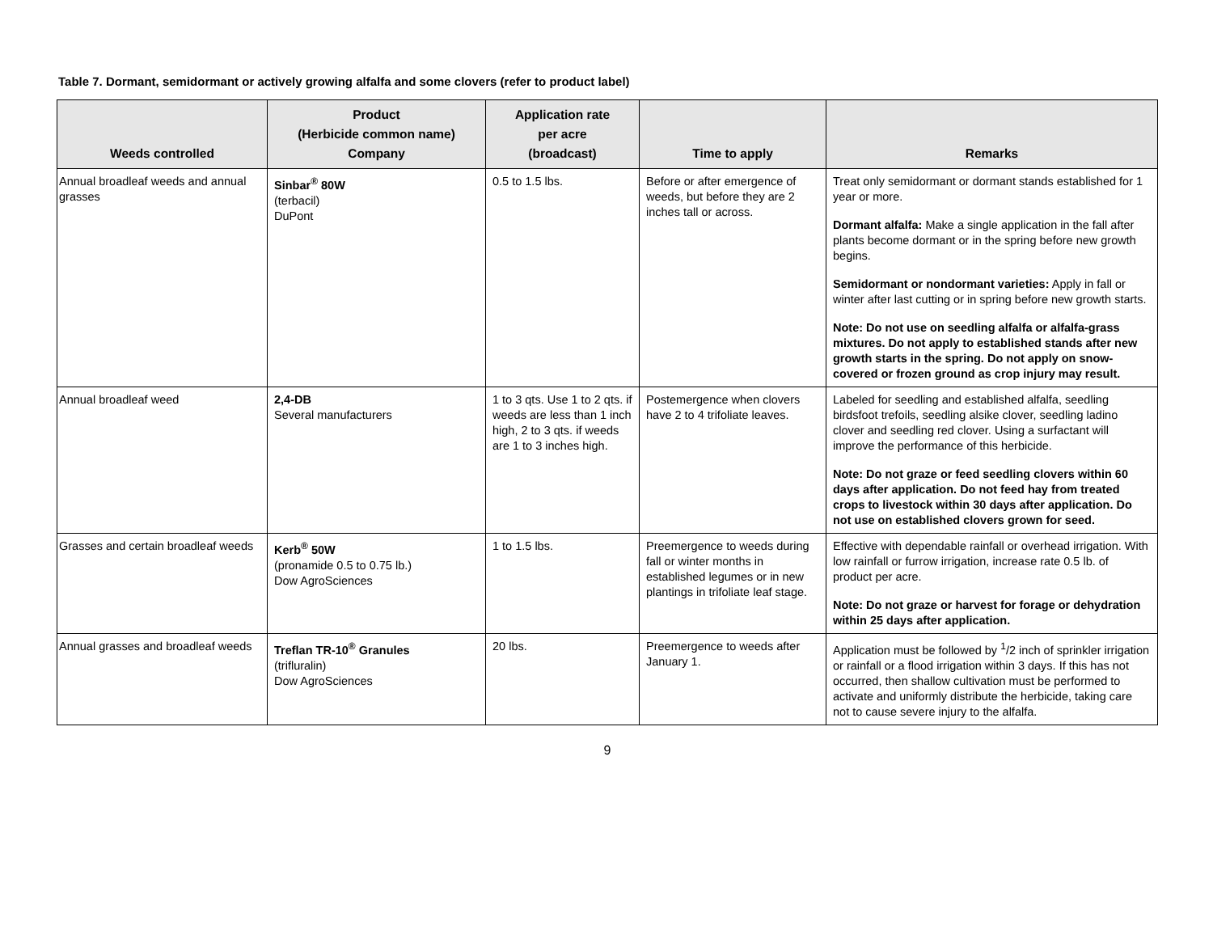Table 7. Dormant, semidormant or actively growing alfalfa and some clovers (refer to product label)
| Weeds controlled | Product (Herbicide common name) Company | Application rate per acre (broadcast) | Time to apply | Remarks |
| --- | --- | --- | --- | --- |
| Annual broadleaf weeds and annual grasses | Sinbar<sup>®</sup> 80W (terbacil) DuPont | 0.5 to 1.5 lbs. | Before or after emergence of weeds, but before they are 2 inches tall or across. | Treat only semidormant or dormant stands established for 1 year or more. Dormant alfalfa: Make a single application in the fall after plants become dormant or in the spring before new growth begins. Semidormant or nondormant varieties: Apply in fall or winter after last cutting or in spring before new growth starts. Note: Do not use on seedling alfalfa or alfalfa-grass mixtures. Do not apply to established stands after new growth starts in the spring. Do not apply on snow-covered or frozen ground as crop injury may result. |
| Annual broadleaf weed | 2,4-DB Several manufacturers | 1 to 3 qts. Use 1 to 2 qts. if weeds are less than 1 inch high, 2 to 3 qts. if weeds are 1 to 3 inches high. | Postemergence when clovers have 2 to 4 trifoliate leaves. | Labeled for seedling and established alfalfa, seedling birdsfoot trefoils, seedling alsike clover, seedling ladino clover and seedling red clover. Using a surfactant will improve the performance of this herbicide. Note: Do not graze or feed seedling clovers within 60 days after application. Do not feed hay from treated crops to livestock within 30 days after application. Do not use on established clovers grown for seed. |
| Grasses and certain broadleaf weeds | Kerb<sup>®</sup> 50W (pronamide 0.5 to 0.75 lb.) Dow AgroSciences | 1 to 1.5 lbs. | Preemergence to weeds during fall or winter months in established legumes or in new plantings in trifoliate leaf stage. | Effective with dependable rainfall or overhead irrigation. With low rainfall or furrow irrigation, increase rate 0.5 lb. of product per acre. Note: Do not graze or harvest for forage or dehydration within 25 days after application. |
| Annual grasses and broadleaf weeds | Treflan TR-10<sup>®</sup> Granules (trifluralin) Dow AgroSciences | 20 lbs. | Preemergence to weeds after January 1. | Application must be followed by <sup>1</sup>/2 inch of sprinkler irrigation or rainfall or a flood irrigation within 3 days. If this has not occurred, then shallow cultivation must be performed to activate and uniformly distribute the herbicide, taking care not to cause severe injury to the alfalfa. |
9